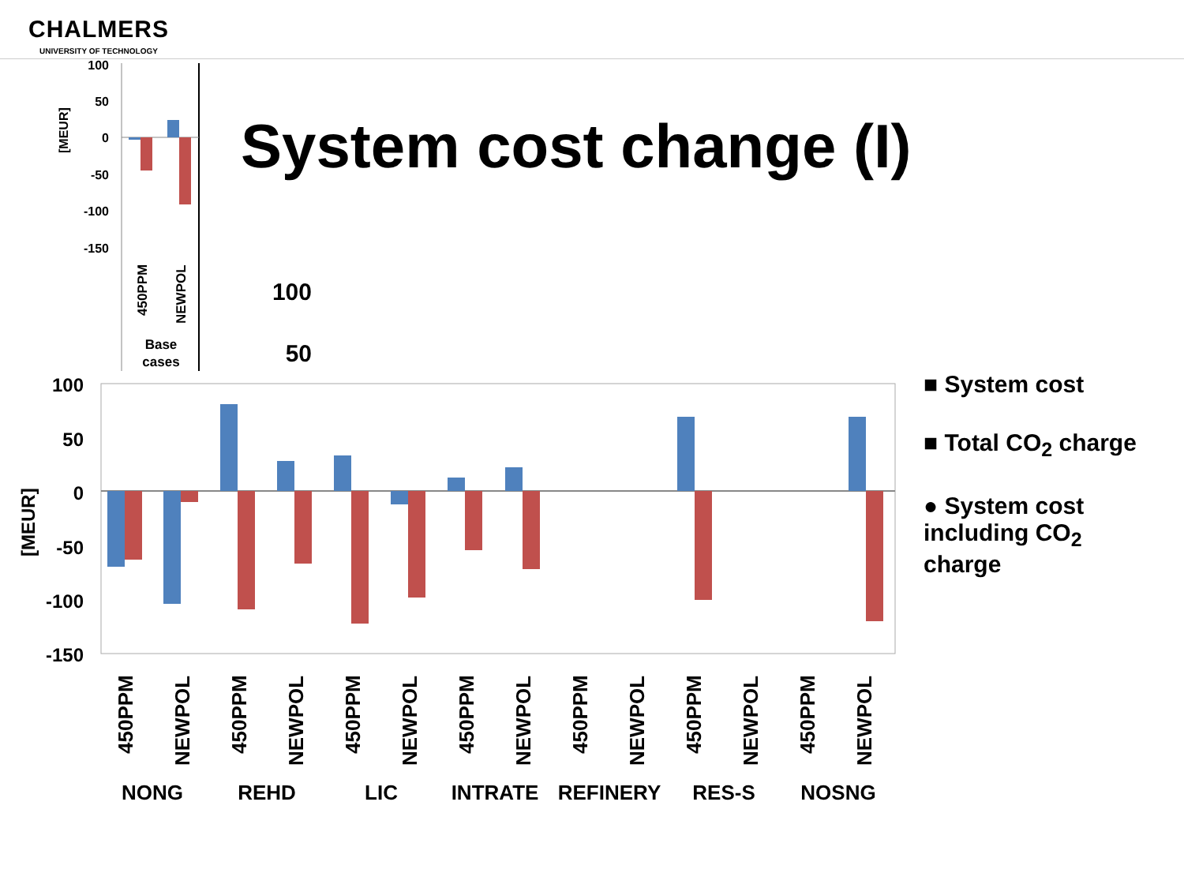CHALMERS
UNIVERSITY OF TECHNOLOGY
System cost change (I)
100
50
0
-50
-100
-150
[MEUR]
450PPM
NEWPOL
Base
cases
100
50
100
50
0
-50
-100
-150
[MEUR]
NONG
REHD
LIC
INTRATE
REFINERY
RES-S
NOSNG
450PPM
NEWPOL
450PPM
NEWPOL
450PPM
NEWPOL
450PPM
NEWPOL
450PPM
NEWPOL
450PPM
NEWPOL
450PPM
NEWPOL
■ System cost
■ Total CO<sub>2</sub> charge
● System cost
including CO<sub>2</sub>
charge